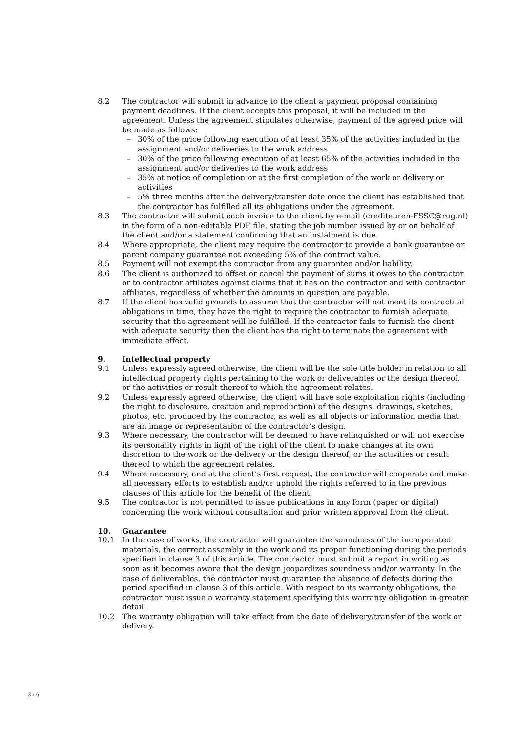8.2 The contractor will submit in advance to the client a payment proposal containing payment deadlines. If the client accepts this proposal, it will be included in the agreement. Unless the agreement stipulates otherwise, payment of the agreed price will be made as follows:
– 30% of the price following execution of at least 35% of the activities included in the assignment and/or deliveries to the work address
– 30% of the price following execution of at least 65% of the activities included in the assignment and/or deliveries to the work address
– 35% at notice of completion or at the first completion of the work or delivery or activities
– 5% three months after the delivery/transfer date once the client has established that the contractor has fulfilled all its obligations under the agreement.
8.3 The contractor will submit each invoice to the client by e-mail (crediteuren-FSSC@rug.nl) in the form of a non-editable PDF file, stating the job number issued by or on behalf of the client and/or a statement confirming that an instalment is due.
8.4 Where appropriate, the client may require the contractor to provide a bank guarantee or parent company guarantee not exceeding 5% of the contract value.
8.5 Payment will not exempt the contractor from any guarantee and/or liability.
8.6 The client is authorized to offset or cancel the payment of sums it owes to the contractor or to contractor affiliates against claims that it has on the contractor and with contractor affiliates, regardless of whether the amounts in question are payable.
8.7 If the client has valid grounds to assume that the contractor will not meet its contractual obligations in time, they have the right to require the contractor to furnish adequate security that the agreement will be fulfilled. If the contractor fails to furnish the client with adequate security then the client has the right to terminate the agreement with immediate effect.
9. Intellectual property
9.1 Unless expressly agreed otherwise, the client will be the sole title holder in relation to all intellectual property rights pertaining to the work or deliverables or the design thereof, or the activities or result thereof to which the agreement relates.
9.2 Unless expressly agreed otherwise, the client will have sole exploitation rights (including the right to disclosure, creation and reproduction) of the designs, drawings, sketches, photos, etc. produced by the contractor, as well as all objects or information media that are an image or representation of the contractor’s design.
9.3 Where necessary, the contractor will be deemed to have relinquished or will not exercise its personality rights in light of the right of the client to make changes at its own discretion to the work or the delivery or the design thereof, or the activities or result thereof to which the agreement relates.
9.4 Where necessary, and at the client’s first request, the contractor will cooperate and make all necessary efforts to establish and/or uphold the rights referred to in the previous clauses of this article for the benefit of the client.
9.5 The contractor is not permitted to issue publications in any form (paper or digital) concerning the work without consultation and prior written approval from the client.
10. Guarantee
10.1 In the case of works, the contractor will guarantee the soundness of the incorporated materials, the correct assembly in the work and its proper functioning during the periods specified in clause 3 of this article. The contractor must submit a report in writing as soon as it becomes aware that the design jeopardizes soundness and/or warranty. In the case of deliverables, the contractor must guarantee the absence of defects during the period specified in clause 3 of this article. With respect to its warranty obligations, the contractor must issue a warranty statement specifying this warranty obligation in greater detail.
10.2 The warranty obligation will take effect from the date of delivery/transfer of the work or delivery.
3 › 6